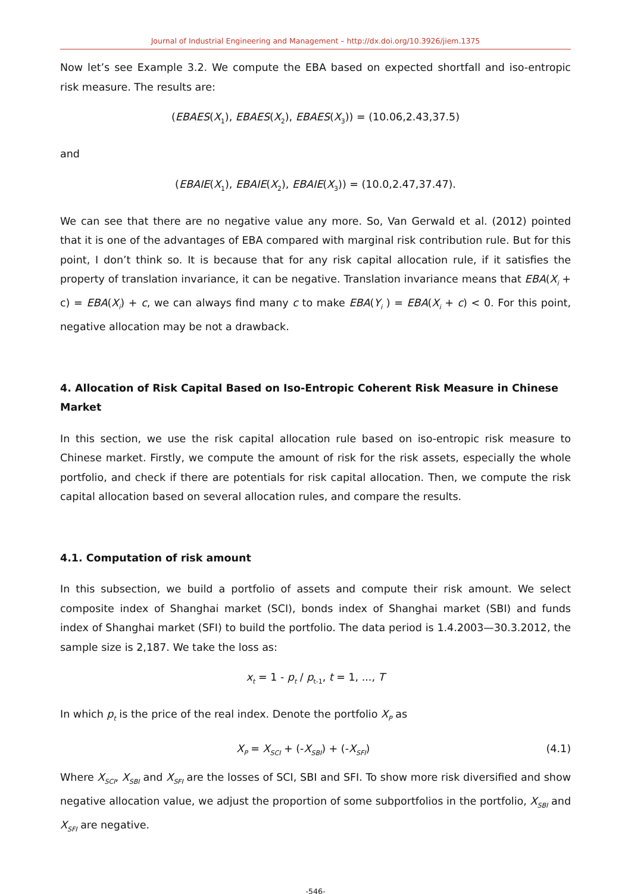Journal of Industrial Engineering and Management – http://dx.doi.org/10.3926/jiem.1375
Now let’s see Example 3.2. We compute the EBA based on expected shortfall and iso-entropic risk measure. The results are:
(EBAES(X<sub>1</sub>), EBAES(X<sub>2</sub>), EBAES(X<sub>3</sub>)) = (10.06,2.43,37.5)
and
(EBAIE(X<sub>1</sub>), EBAIE(X<sub>2</sub>), EBAIE(X<sub>3</sub>)) = (10.0,2.47,37.47).
We can see that there are no negative value any more. So, Van Gerwald et al. (2012) pointed that it is one of the advantages of EBA compared with marginal risk contribution rule. But for this point, I don’t think so. It is because that for any risk capital allocation rule, if it satisfies the property of translation invariance, it can be negative. Translation invariance means that EBA(X<sub>i</sub> + c) = EBA(X<sub>i</sub>) + c, we can always find many c to make EBA(Y<sub>i</sub> ) = EBA(X<sub>i</sub> + c) < 0. For this point, negative allocation may be not a drawback.
4. Allocation of Risk Capital Based on Iso-Entropic Coherent Risk Measure in Chinese Market
In this section, we use the risk capital allocation rule based on iso-entropic risk measure to Chinese market. Firstly, we compute the amount of risk for the risk assets, especially the whole portfolio, and check if there are potentials for risk capital allocation. Then, we compute the risk capital allocation based on several allocation rules, and compare the results.
4.1. Computation of risk amount
In this subsection, we build a portfolio of assets and compute their risk amount. We select composite index of Shanghai market (SCI), bonds index of Shanghai market (SBI) and funds index of Shanghai market (SFI) to build the portfolio. The data period is 1.4.2003—30.3.2012, the sample size is 2,187. We take the loss as:
x<sub>t</sub> = 1 - p<sub>t</sub> / p<sub>t-1</sub>, t = 1, ..., T
In which p<sub>t</sub> is the price of the real index. Denote the portfolio X<sub>P</sub> as
X<sub>P</sub> = X<sub>SCI</sub> + (-X<sub>SBI</sub>) + (-X<sub>SFI</sub>) (4.1)
Where X<sub>SCI</sub>, X<sub>SBI</sub> and X<sub>SFI</sub> are the losses of SCI, SBI and SFI. To show more risk diversified and show negative allocation value, we adjust the proportion of some subportfolios in the portfolio, X<sub>SBI</sub> and X<sub>SFI</sub> are negative.
-546-